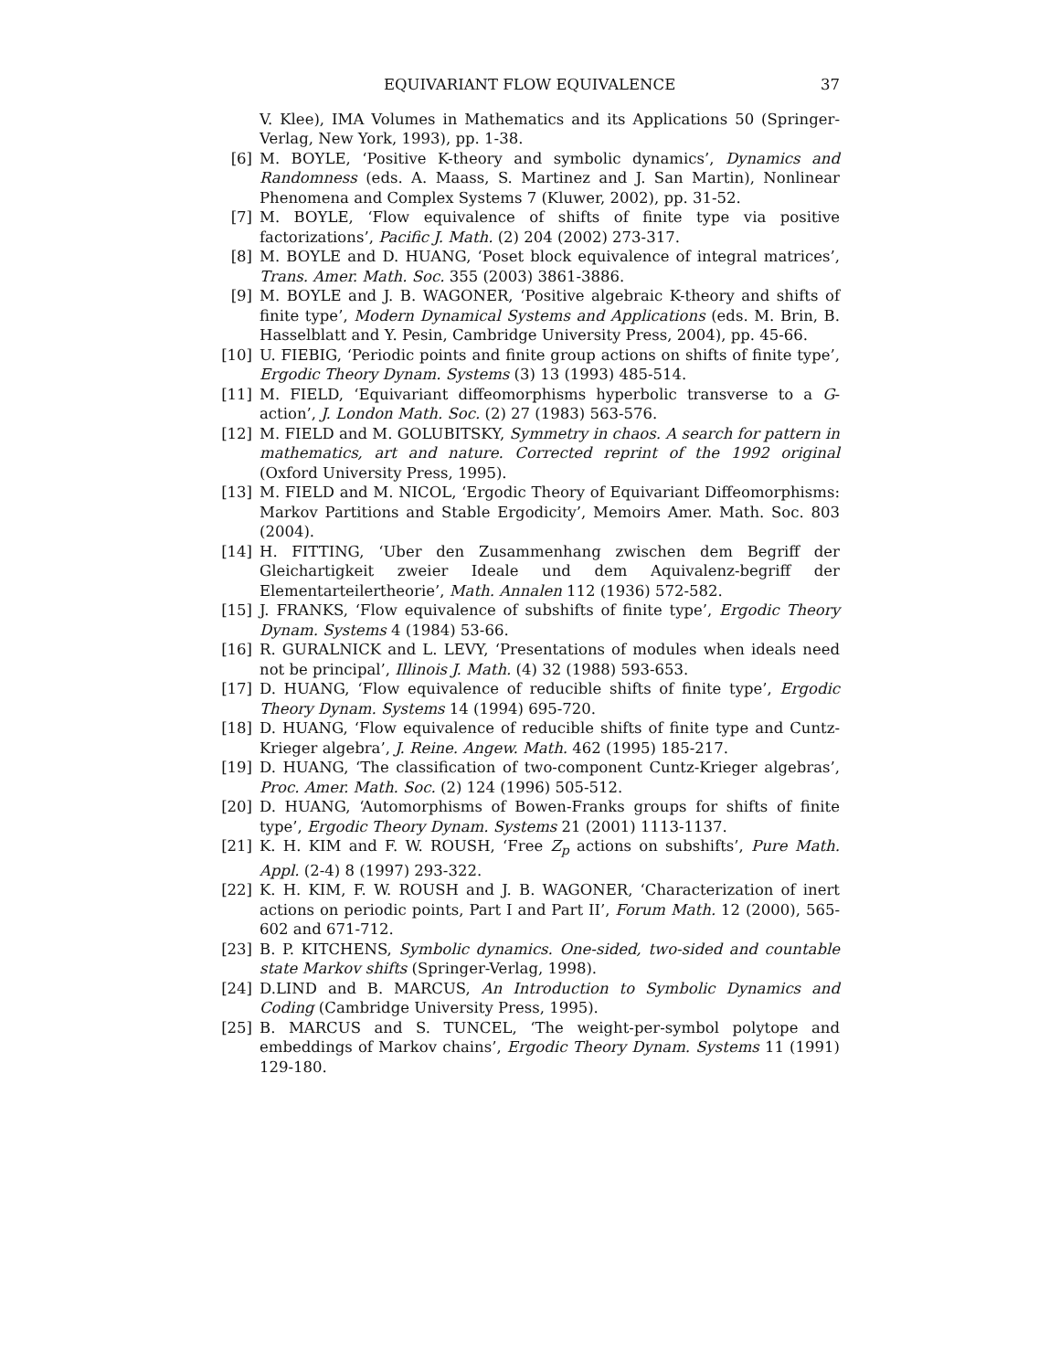EQUIVARIANT FLOW EQUIVALENCE 37
V. Klee), IMA Volumes in Mathematics and its Applications 50 (Springer-Verlag, New York, 1993), pp. 1-38.
[6] M. BOYLE, ‘Positive K-theory and symbolic dynamics’, Dynamics and Randomness (eds. A. Maass, S. Martinez and J. San Martin), Nonlinear Phenomena and Complex Systems 7 (Kluwer, 2002), pp. 31-52.
[7] M. BOYLE, ‘Flow equivalence of shifts of finite type via positive factorizations’, Pacific J. Math. (2) 204 (2002) 273-317.
[8] M. BOYLE and D. HUANG, ‘Poset block equivalence of integral matrices’, Trans. Amer. Math. Soc. 355 (2003) 3861-3886.
[9] M. BOYLE and J. B. WAGONER, ‘Positive algebraic K-theory and shifts of finite type’, Modern Dynamical Systems and Applications (eds. M. Brin, B. Hasselblatt and Y. Pesin, Cambridge University Press, 2004), pp. 45-66.
[10] U. FIEBIG, ‘Periodic points and finite group actions on shifts of finite type’, Ergodic Theory Dynam. Systems (3) 13 (1993) 485-514.
[11] M. FIELD, ‘Equivariant diffeomorphisms hyperbolic transverse to a G-action’, J. London Math. Soc. (2) 27 (1983) 563-576.
[12] M. FIELD and M. GOLUBITSKY, Symmetry in chaos. A search for pattern in mathematics, art and nature. Corrected reprint of the 1992 original (Oxford University Press, 1995).
[13] M. FIELD and M. NICOL, ‘Ergodic Theory of Equivariant Diffeomorphisms: Markov Partitions and Stable Ergodicity’, Memoirs Amer. Math. Soc. 803 (2004).
[14] H. FITTING, ‘Uber den Zusammenhang zwischen dem Begriff der Gleichartigkeit zweier Ideale und dem Aquivalenz-begriff der Elementarteilertheorie’, Math. Annalen 112 (1936) 572-582.
[15] J. FRANKS, ‘Flow equivalence of subshifts of finite type’, Ergodic Theory Dynam. Systems 4 (1984) 53-66.
[16] R. GURALNICK and L. LEVY, ‘Presentations of modules when ideals need not be principal’, Illinois J. Math. (4) 32 (1988) 593-653.
[17] D. HUANG, ‘Flow equivalence of reducible shifts of finite type’, Ergodic Theory Dynam. Systems 14 (1994) 695-720.
[18] D. HUANG, ‘Flow equivalence of reducible shifts of finite type and Cuntz-Krieger algebra’, J. Reine. Angew. Math. 462 (1995) 185-217.
[19] D. HUANG, ‘The classification of two-component Cuntz-Krieger algebras’, Proc. Amer. Math. Soc. (2) 124 (1996) 505-512.
[20] D. HUANG, ‘Automorphisms of Bowen-Franks groups for shifts of finite type’, Ergodic Theory Dynam. Systems 21 (2001) 1113-1137.
[21] K. H. KIM and F. W. ROUSH, ‘Free Z<sub>p</sub> actions on subshifts’, Pure Math. Appl. (2-4) 8 (1997) 293-322.
[22] K. H. KIM, F. W. ROUSH and J. B. WAGONER, ‘Characterization of inert actions on periodic points, Part I and Part II’, Forum Math. 12 (2000), 565-602 and 671-712.
[23] B. P. KITCHENS, Symbolic dynamics. One-sided, two-sided and countable state Markov shifts (Springer-Verlag, 1998).
[24] D.LIND and B. MARCUS, An Introduction to Symbolic Dynamics and Coding (Cambridge University Press, 1995).
[25] B. MARCUS and S. TUNCEL, ‘The weight-per-symbol polytope and embeddings of Markov chains’, Ergodic Theory Dynam. Systems 11 (1991) 129-180.